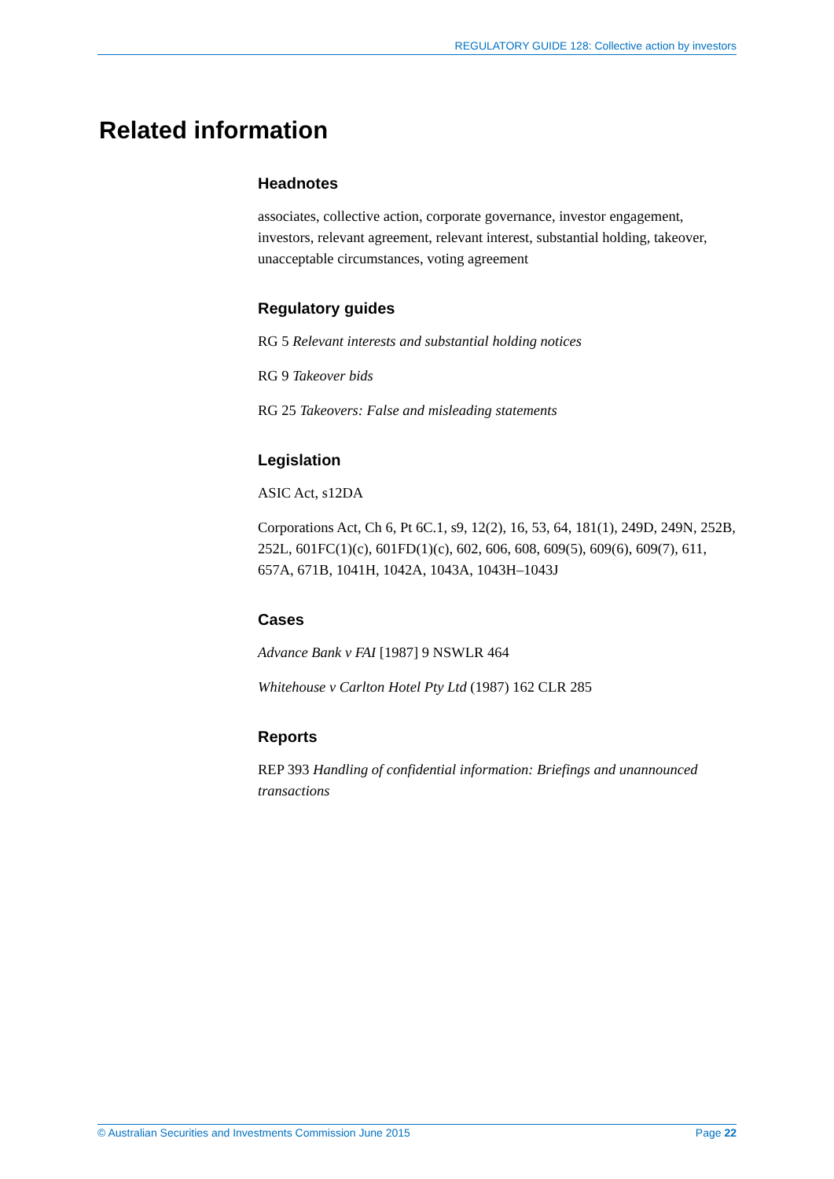REGULATORY GUIDE 128: Collective action by investors
Related information
Headnotes
associates, collective action, corporate governance, investor engagement, investors, relevant agreement, relevant interest, substantial holding, takeover, unacceptable circumstances, voting agreement
Regulatory guides
RG 5 Relevant interests and substantial holding notices
RG 9 Takeover bids
RG 25 Takeovers: False and misleading statements
Legislation
ASIC Act, s12DA
Corporations Act, Ch 6, Pt 6C.1, s9, 12(2), 16, 53, 64, 181(1), 249D, 249N, 252B, 252L, 601FC(1)(c), 601FD(1)(c), 602, 606, 608, 609(5), 609(6), 609(7), 611, 657A, 671B, 1041H, 1042A, 1043A, 1043H–1043J
Cases
Advance Bank v FAI [1987] 9 NSWLR 464
Whitehouse v Carlton Hotel Pty Ltd (1987) 162 CLR 285
Reports
REP 393 Handling of confidential information: Briefings and unannounced transactions
© Australian Securities and Investments Commission June 2015 Page 22